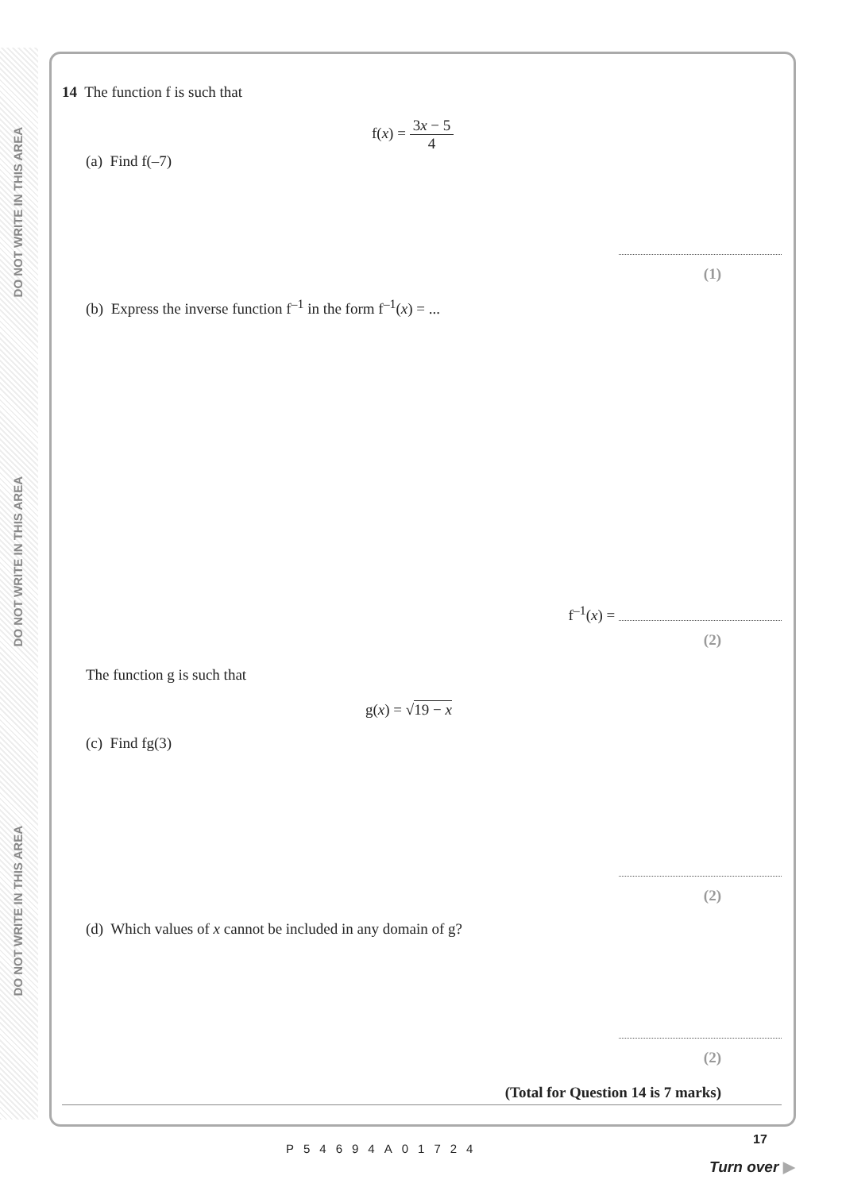DO NOT WRITE IN THIS AREA
DO NOT WRITE IN THIS AREA
DO NOT WRITE IN THIS AREA
14 The function f is such that
f(x) = 3x − 5 4
(a) Find f(–7)
(1)
(b) Express the inverse function f<sup>–1</sup> in the form f<sup>–1</sup>(x) = ...
f<sup>–1</sup>(x) =
(2)
The function g is such that
g(x) = √19 − x
(c) Find fg(3)
(2)
(d) Which values of x cannot be included in any domain of g?
(2)
(Total for Question 14 is 7 marks)
P54694A01724
17
Turn over ▶